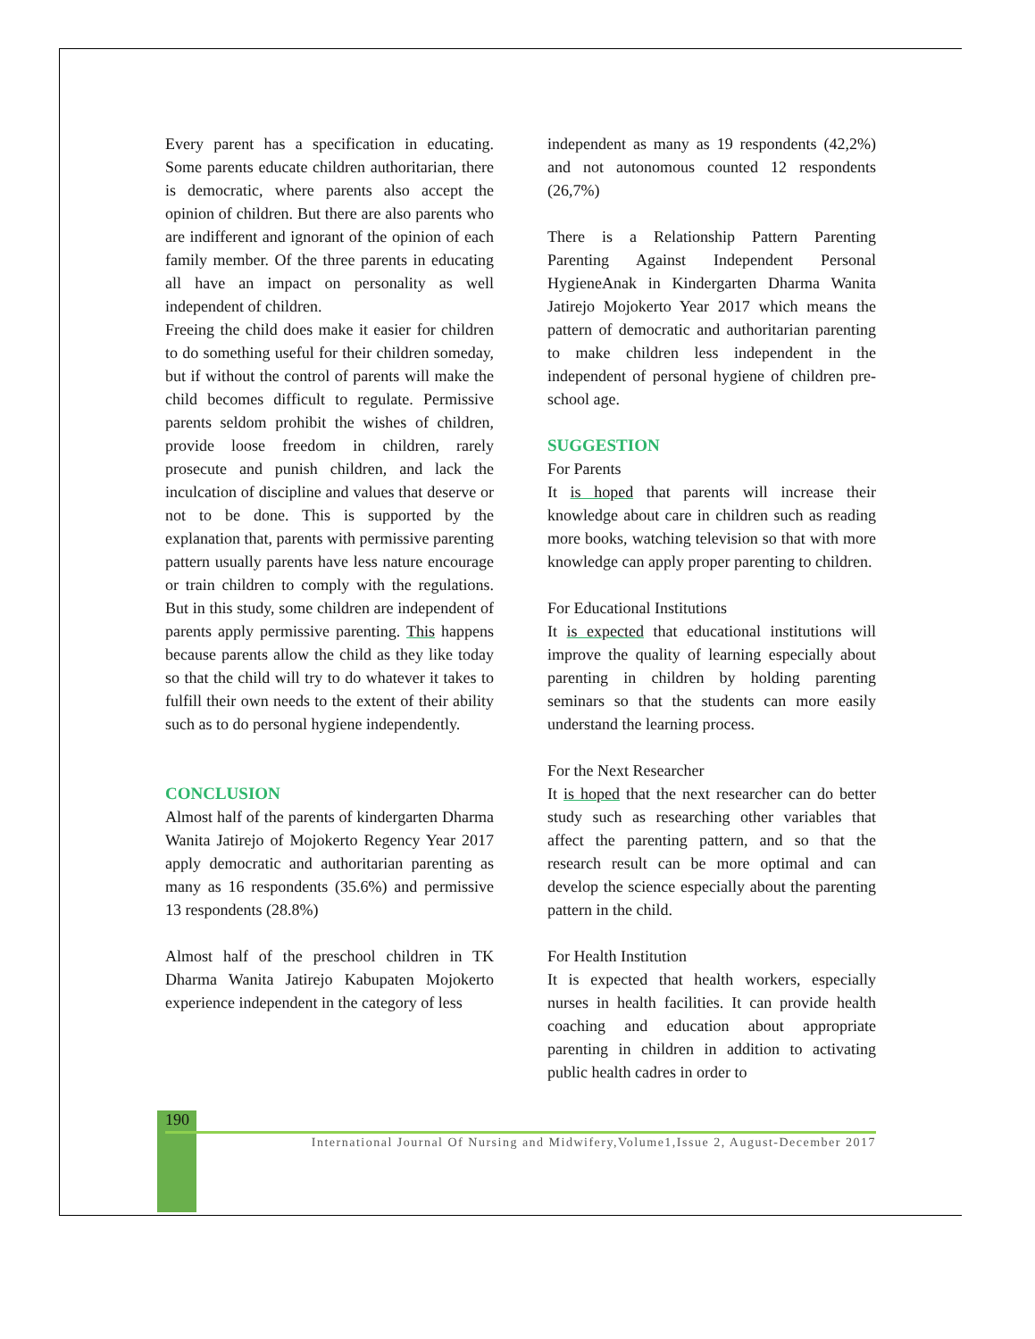Every parent has a specification in educating. Some parents educate children authoritarian, there is democratic, where parents also accept the opinion of children. But there are also parents who are indifferent and ignorant of the opinion of each family member. Of the three parents in educating all have an impact on personality as well independent of children.
Freeing the child does make it easier for children to do something useful for their children someday, but if without the control of parents will make the child becomes difficult to regulate. Permissive parents seldom prohibit the wishes of children, provide loose freedom in children, rarely prosecute and punish children, and lack the inculcation of discipline and values that deserve or not to be done. This is supported by the explanation that, parents with permissive parenting pattern usually parents have less nature encourage or train children to comply with the regulations. But in this study, some children are independent of parents apply permissive parenting. This happens because parents allow the child as they like today so that the child will try to do whatever it takes to fulfill their own needs to the extent of their ability such as to do personal hygiene independently.
CONCLUSION
Almost half of the parents of kindergarten Dharma Wanita Jatirejo of Mojokerto Regency Year 2017 apply democratic and authoritarian parenting as many as 16 respondents (35.6%) and permissive 13 respondents (28.8%)
Almost half of the preschool children in TK Dharma Wanita Jatirejo Kabupaten Mojokerto experience independent in the category of less
independent as many as 19 respondents (42,2%) and not autonomous counted 12 respondents (26,7%)
There is a Relationship Pattern Parenting Parenting Against Independent Personal HygieneAnak in Kindergarten Dharma Wanita Jatirejo Mojokerto Year 2017 which means the pattern of democratic and authoritarian parenting to make children less independent in the independent of personal hygiene of children pre-school age.
SUGGESTION
For Parents
It is hoped that parents will increase their knowledge about care in children such as reading more books, watching television so that with more knowledge can apply proper parenting to children.
For Educational Institutions
It is expected that educational institutions will improve the quality of learning especially about parenting in children by holding parenting seminars so that the students can more easily understand the learning process.
For the Next Researcher
It is hoped that the next researcher can do better study such as researching other variables that affect the parenting pattern, and so that the research result can be more optimal and can develop the science especially about the parenting pattern in the child.
For Health Institution
It is expected that health workers, especially nurses in health facilities. It can provide health coaching and education about appropriate parenting in children in addition to activating public health cadres in order to
190
International Journal Of Nursing and Midwifery,Volume1,Issue 2, August-December 2017